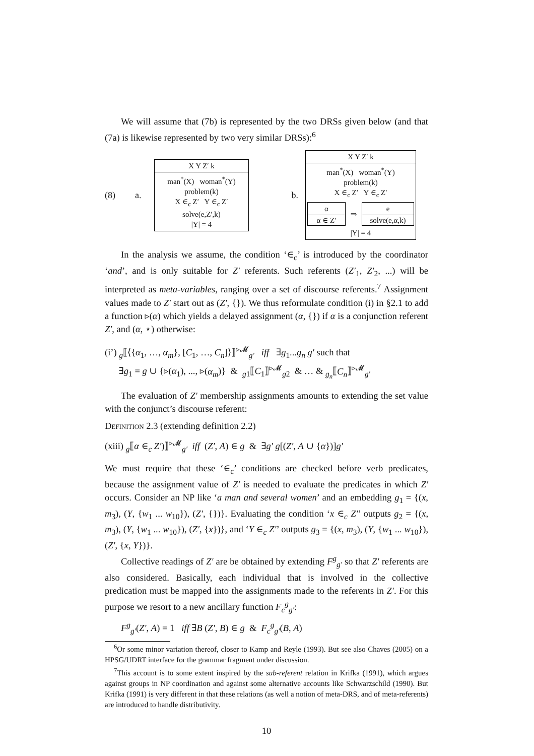We will assume that (7b) is represented by the two DRSs given below (and that (7a) is likewise represented by two very similar DRSs):<sup>6</sup>
(8) a.
X Y Z′ k
man<sup>*</sup>(X) woman<sup>*</sup>(Y)
problem(k)
X ∈<sub>c</sub> Z′ Y ∈<sub>c</sub> Z′
solve(e,Z′,k)
|Y| = 4
b.
X Y Z′ k
man<sup>*</sup>(X) woman<sup>*</sup>(Y)
problem(k)
X ∈<sub>c</sub> Z′ Y ∈<sub>c</sub> Z′
α
α ∈ Z′
⇒
e
solve(e,α,k)
|Y| = 4
In the analysis we assume, the condition ‘∈<sub>c</sub>’ is introduced by the coordinator ‘and’, and is only suitable for Z′ referents. Such referents (Z′<sub>1</sub>, Z′<sub>2</sub>, ...) will be interpreted as meta-variables, ranging over a set of discourse referents.<sup>7</sup> Assignment values made to Z′ start out as (Z′, {}). We thus reformulate condition (i) in §2.1 to add a function ▹(α) which yields a delayed assignment (α, {}) if α is a conjunction referent Z′, and (α, ⋆) otherwise:
(i’) <sub>g</sub>⟦⟨{α<sub>1</sub>, …, α<sub>m</sub>}, [C<sub>1</sub>, …, C<sub>n</sub>]⟩⟧<sup>▹𝓜</sup><sub>g′</sub> iff ∃g<sub>1</sub>...g<sub>n</sub> g′ such that
∃g<sub>1</sub> = g ∪ {▹(α<sub>1</sub>), ..., ▹(α<sub>m</sub>)} & <sub>g1</sub>⟦C<sub>1</sub>⟧<sup>▹𝓜</sup><sub>g2</sub> & … & <sub>g<sub>n</sub></sub>⟦C<sub>n</sub>⟧<sup>▹𝓜</sup><sub>g′</sub>
The evaluation of Z′ membership assignments amounts to extending the set value with the conjunct’s discourse referent:
Definition 2.3 (extending definition 2.2)
(xiii) <sub>g</sub>⟦α ∈<sub>c</sub> Z′)⟧<sup>▹𝓜</sup><sub>g′</sub> iff (Z′, A) ∈ g & ∃g′ g[(Z′, A ∪ {α})]g′
We must require that these ‘∈<sub>c</sub>’ conditions are checked before verb predicates, because the assignment value of Z′ is needed to evaluate the predicates in which Z′ occurs. Consider an NP like ‘a man and several women’ and an embedding g<sub>1</sub> = {(x, m<sub>3</sub>), (Y, {w<sub>1</sub> ... w<sub>10</sub>}), (Z′, {})}. Evaluating the condition ‘x ∈<sub>c</sub> Z′’ outputs g<sub>2</sub> = {(x, m<sub>3</sub>), (Y, {w<sub>1</sub> ... w<sub>10</sub>}), (Z′, {x})}, and ‘Y ∈<sub>c</sub> Z′’ outputs g<sub>3</sub> = {(x, m<sub>3</sub>), (Y, {w<sub>1</sub> ... w<sub>10</sub>}), (Z′, {x, Y})}.
Collective readings of Z′ are be obtained by extending F<sup>g</sup><sub>g′</sub> so that Z′ referents are also considered. Basically, each individual that is involved in the collective predication must be mapped into the assignments made to the referents in Z′. For this purpose we resort to a new ancillary function F<sub>c</sub><sup>g</sup><sub>g′</sub>:
F<sup>g</sup><sub>g′</sub>(Z′, A) = 1 iff ∃B (Z′, B) ∈ g & F<sub>c</sub><sup>g</sup><sub>g′</sub>(B, A)
<sup>6</sup> Or some minor variation thereof, closer to Kamp and Reyle (1993). But see also Chaves (2005) on a HPSG/UDRT interface for the grammar fragment under discussion.
<sup>7</sup> This account is to some extent inspired by the sub-referent relation in Krifka (1991), which argues against groups in NP coordination and against some alternative accounts like Schwarzschild (1990). But Krifka (1991) is very different in that these relations (as well a notion of meta-DRS, and of meta-referents) are introduced to handle distributivity.
10